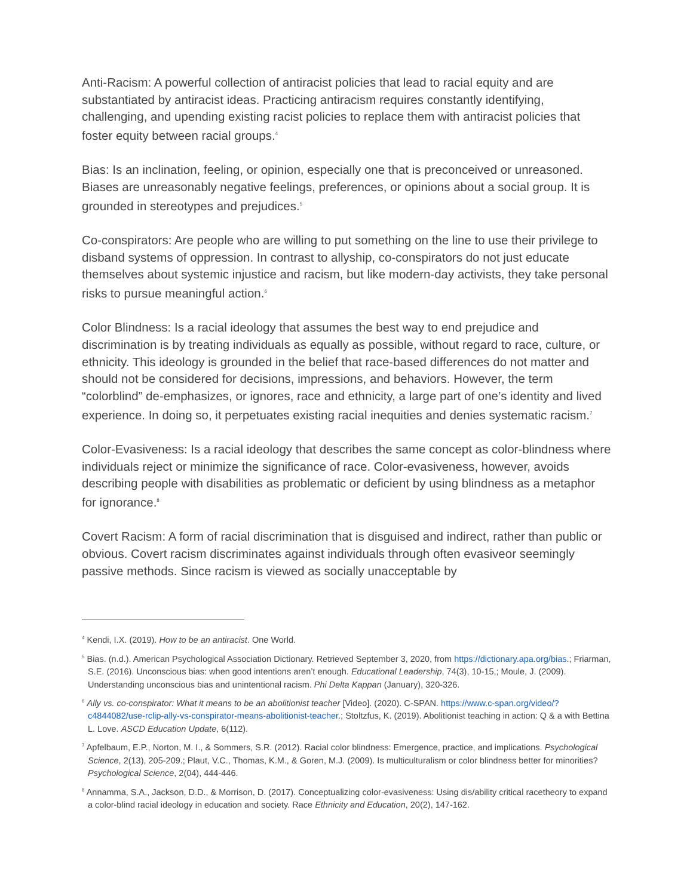Anti-Racism: A powerful collection of antiracist policies that lead to racial equity and are substantiated by antiracist ideas. Practicing antiracism requires constantly identifying, challenging, and upending existing racist policies to replace them with antiracist policies that foster equity between racial groups.<sup>4</sup>
Bias: Is an inclination, feeling, or opinion, especially one that is preconceived or unreasoned. Biases are unreasonably negative feelings, preferences, or opinions about a social group. It is grounded in stereotypes and prejudices.<sup>5</sup>
Co-conspirators: Are people who are willing to put something on the line to use their privilege to disband systems of oppression. In contrast to allyship, co-conspirators do not just educate themselves about systemic injustice and racism, but like modern-day activists, they take personal risks to pursue meaningful action.<sup>6</sup>
Color Blindness: Is a racial ideology that assumes the best way to end prejudice and discrimination is by treating individuals as equally as possible, without regard to race, culture, or ethnicity. This ideology is grounded in the belief that race-based differences do not matter and should not be considered for decisions, impressions, and behaviors. However, the term “colorblind” de-emphasizes, or ignores, race and ethnicity, a large part of one’s identity and lived experience. In doing so, it perpetuates existing racial inequities and denies systematic racism.<sup>7</sup>
Color-Evasiveness: Is a racial ideology that describes the same concept as color-blindness where individuals reject or minimize the significance of race. Color-evasiveness, however, avoids describing people with disabilities as problematic or deficient by using blindness as a metaphor for ignorance.<sup>8</sup>
Covert Racism: A form of racial discrimination that is disguised and indirect, rather than public or obvious. Covert racism discriminates against individuals through often evasiveor seemingly passive methods. Since racism is viewed as socially unacceptable by
<sup>4</sup> Kendi, I.X. (2019). How to be an antiracist. One World.
<sup>5</sup> Bias. (n.d.). American Psychological Association Dictionary. Retrieved September 3, 2020, from https://dictionary.apa.org/bias.; Friarman, S.E. (2016). Unconscious bias: when good intentions aren’t enough. Educational Leadership, 74(3), 10-15,; Moule, J. (2009). Understanding unconscious bias and unintentional racism. Phi Delta Kappan (January), 320-326.
<sup>6</sup> Ally vs. co-conspirator: What it means to be an abolitionist teacher [Video]. (2020). C-SPAN. https://www.c-span.org/video/?c4844082/use-rclip-ally-vs-conspirator-means-abolitionist-teacher.; Stoltzfus, K. (2019). Abolitionist teaching in action: Q & a with Bettina L. Love. ASCD Education Update, 6(112).
<sup>7</sup> Apfelbaum, E.P., Norton, M. I., & Sommers, S.R. (2012). Racial color blindness: Emergence, practice, and implications. Psychological Science, 2(13), 205-209.; Plaut, V.C., Thomas, K.M., & Goren, M.J. (2009). Is multiculturalism or color blindness better for minorities? Psychological Science, 2(04), 444-446.
<sup>8</sup> Annamma, S.A., Jackson, D.D., & Morrison, D. (2017). Conceptualizing color-evasiveness: Using dis/ability critical racetheory to expand a color-blind racial ideology in education and society. Race Ethnicity and Education, 20(2), 147-162.